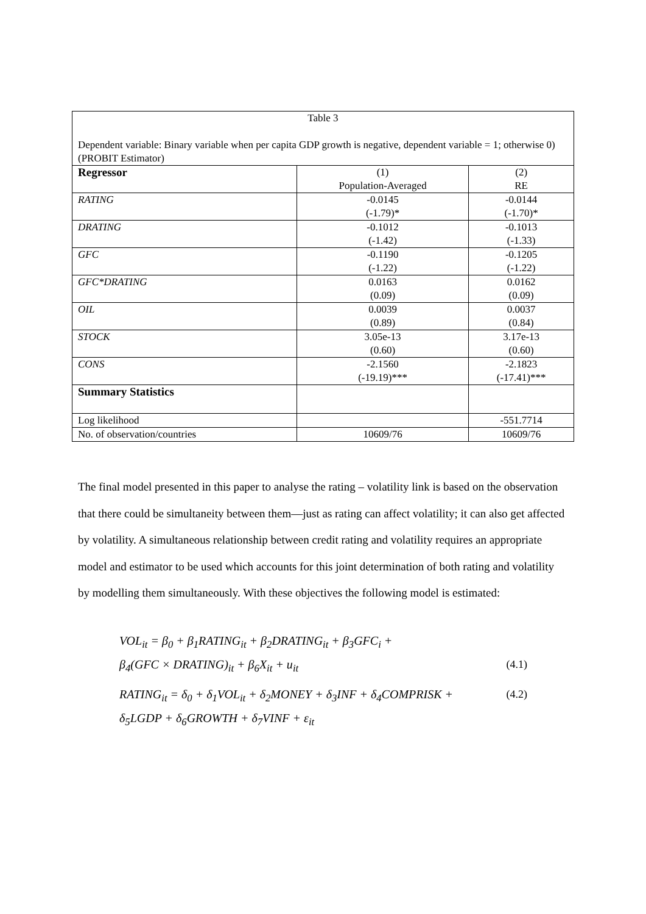| Table 3 Dependent variable: Binary variable when per capita GDP growth is negative, dependent variable = 1; otherwise 0) (PROBIT Estimator) | | |
| Regressor | (1) Population-Averaged | (2) RE |
| RATING | -0.0145 (-1.79)* | -0.0144 (-1.70)* |
| DRATING | -0.1012 (-1.42) | -0.1013 (-1.33) |
| GFC | -0.1190 (-1.22) | -0.1205 (-1.22) |
| GFC*DRATING | 0.0163 (0.09) | 0.0162 (0.09) |
| OIL | 0.0039 (0.89) | 0.0037 (0.84) |
| STOCK | 3.05e-13 (0.60) | 3.17e-13 (0.60) |
| CONS | -2.1560 (-19.19)*** | -2.1823 (-17.41)*** |
| Summary Statistics | | |
| Log likelihood | | -551.7714 |
| No. of observation/countries | 10609/76 | 10609/76 |
The final model presented in this paper to analyse the rating – volatility link is based on the observation that there could be simultaneity between them—just as rating can affect volatility; it can also get affected by volatility. A simultaneous relationship between credit rating and volatility requires an appropriate model and estimator to be used which accounts for this joint determination of both rating and volatility by modelling them simultaneously. With these objectives the following model is estimated:
VOL<sub>it</sub> = β<sub>0</sub> + β<sub>1</sub>RATING<sub>it</sub> + β<sub>2</sub>DRATING<sub>it</sub> + β<sub>3</sub>GFC<sub>i</sub> +
β<sub>4</sub>(GFC × DRATING)<sub>it</sub> + β<sub>6</sub>X<sub>it</sub> + u<sub>it</sub> (4.1)
RATING<sub>it</sub> = δ<sub>0</sub> + δ<sub>1</sub>VOL<sub>it</sub> + δ<sub>2</sub>MONEY + δ<sub>3</sub>INF + δ<sub>4</sub>COMPRISK + (4.2)
δ<sub>5</sub>LGDP + δ<sub>6</sub>GROWTH + δ<sub>7</sub>VINF + ε<sub>it</sub>